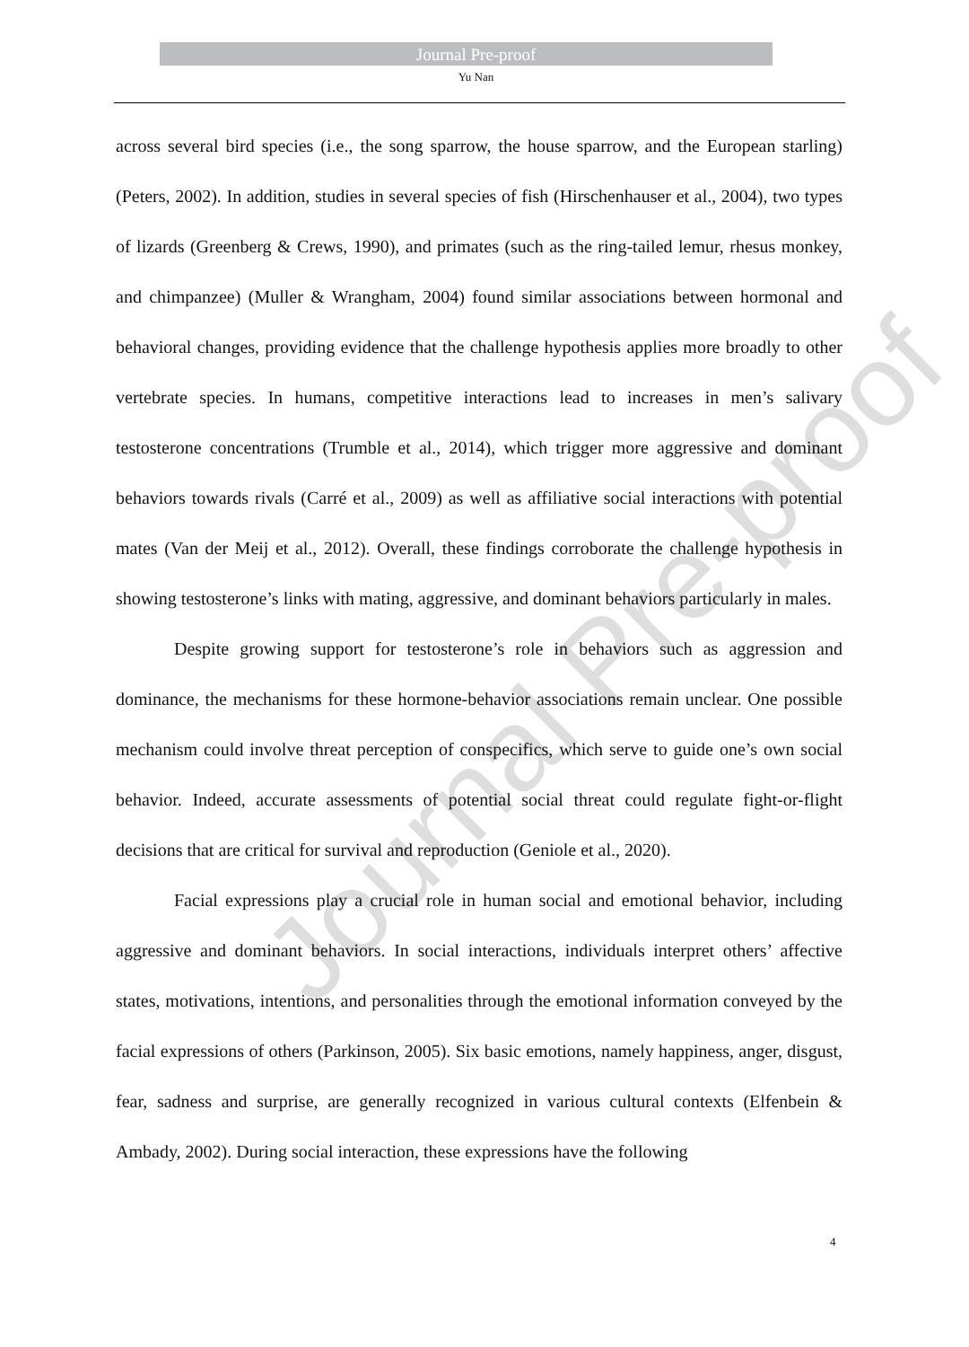Journal Pre-proof
Yu Nan
Journal Pre-proof
across several bird species (i.e., the song sparrow, the house sparrow, and the European starling) (Peters, 2002). In addition, studies in several species of fish (Hirschenhauser et al., 2004), two types of lizards (Greenberg & Crews, 1990), and primates (such as the ring-tailed lemur, rhesus monkey, and chimpanzee) (Muller & Wrangham, 2004) found similar associations between hormonal and behavioral changes, providing evidence that the challenge hypothesis applies more broadly to other vertebrate species. In humans, competitive interactions lead to increases in men’s salivary testosterone concentrations (Trumble et al., 2014), which trigger more aggressive and dominant behaviors towards rivals (Carré et al., 2009) as well as affiliative social interactions with potential mates (Van der Meij et al., 2012). Overall, these findings corroborate the challenge hypothesis in showing testosterone’s links with mating, aggressive, and dominant behaviors particularly in males.
Despite growing support for testosterone’s role in behaviors such as aggression and dominance, the mechanisms for these hormone-behavior associations remain unclear. One possible mechanism could involve threat perception of conspecifics, which serve to guide one’s own social behavior. Indeed, accurate assessments of potential social threat could regulate fight-or-flight decisions that are critical for survival and reproduction (Geniole et al., 2020).
Facial expressions play a crucial role in human social and emotional behavior, including aggressive and dominant behaviors. In social interactions, individuals interpret others’ affective states, motivations, intentions, and personalities through the emotional information conveyed by the facial expressions of others (Parkinson, 2005). Six basic emotions, namely happiness, anger, disgust, fear, sadness and surprise, are generally recognized in various cultural contexts (Elfenbein & Ambady, 2002). During social interaction, these expressions have the following
4